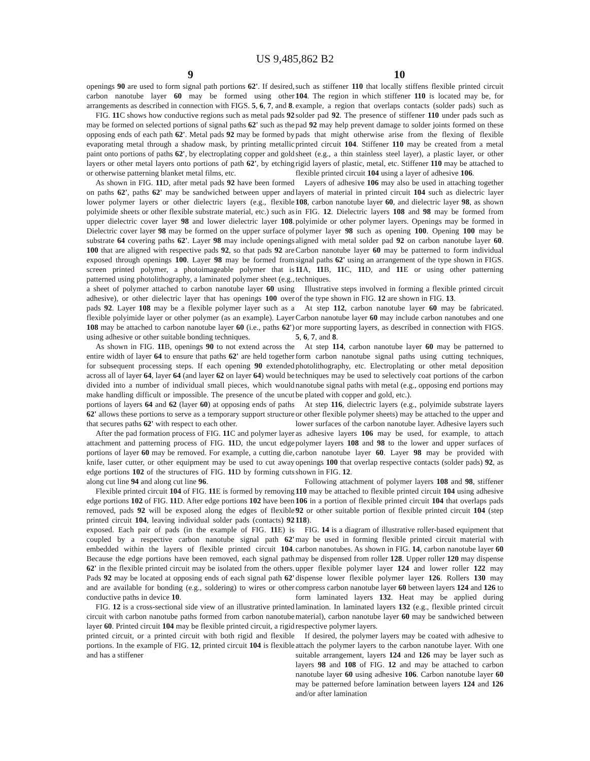US 9,485,862 B2
9
openings 90 are used to form signal path portions 62'. If desired, carbon nanotube layer 60 may be formed using other arrangements as described in connection with FIGS. 5, 6, 7, and 8.
FIG. 11 C shows how conductive regions such as metal pads 92 may be formed on selected portions of signal paths 62' such as the opposing ends of each path 62'. Metal pads 92 may be formed by evaporating metal through a shadow mask, by printing metallic paint onto portions of paths 62', by electroplating copper and gold layers or other metal layers onto portions of path 62', by etching or otherwise patterning blanket metal films, etc.
As shown in FIG. 11 D, after metal pads 92 have been formed on paths 62', paths 62' may be sandwiched between upper and lower polymer layers or other dielectric layers (e.g., flexible polyimide sheets or other flexible substrate material, etc.) such as upper dielectric cover layer 98 and lower dielectric layer 108. Dielectric cover layer 98 may be formed on the upper surface of substrate 64 covering paths 62'. Layer 98 may include openings 100 that are aligned with respective pads 92, so that pads 92 are exposed through openings 100. Layer 98 may be formed from screen printed polymer, a photoimageable polymer that is patterned using photolithography, a laminated polymer sheet (e.g., a sheet of polymer attached to carbon nanotube layer 60 using adhesive), or other dielectric layer that has openings 100 over pads 92. Layer 108 may be a flexible polymer layer such as a flexible polyimide layer or other polymer (as an example). Layer 108 may be attached to carbon nanotube layer 60 (i.e., paths 62') using adhesive or other suitable bonding techniques.
As shown in FIG. 11 B, openings 90 to not extend across the entire width of layer 64 to ensure that paths 62' are held together for subsequent processing steps. If each opening 90 extended across all of layer 64, layer 64 (and layer 62 on layer 64) would be divided into a number of individual small pieces, which would make handling difficult or impossible. The presence of the uncut portions of layers 64 and 62 (layer 60) at opposing ends of paths 62' allows these portions to serve as a temporary support structure that secures paths 62' with respect to each other.
After the pad formation process of FIG. 11 C and polymer layer attachment and patterning process of FIG. 11 D, the uncut edge portions of layer 60 may be removed. For example, a cutting die, knife, laser cutter, or other equipment may be used to cut away edge portions 102 of the structures of FIG. 11 D by forming cuts along cut line 94 and along cut line 96.
Flexible printed circuit 104 of FIG. 11 E is formed by removing edge portions 102 of FIG. 11 D. After edge portions 102 have been removed, pads 92 will be exposed along the edges of flexible printed circuit 104, leaving individual solder pads (contacts) 92 exposed. Each pair of pads (in the example of FIG. 11 E) is coupled by a respective carbon nanotube signal path 62' embedded within the layers of flexible printed circuit 104. Because the edge portions have been removed, each signal path 62' in the flexible printed circuit may be isolated from the others. Pads 92 may be located at opposing ends of each signal path 62' and are available for bonding (e.g., soldering) to wires or other conductive paths in device 10.
FIG. 12 is a cross-sectional side view of an illustrative printed circuit with carbon nanotube paths formed from carbon nanotube layer 60. Printed circuit 104 may be flexible printed circuit, a rigid printed circuit, or a printed circuit with both rigid and flexible portions. In the example of FIG. 12, printed circuit 104 is flexible and has a stiffener
10
such as stiffener 110 that locally stiffens flexible printed circuit 104. The region in which stiffener 110 is located may be, for example, a region that overlaps contacts (solder pads) such as solder pad 92. The presence of stiffener 110 under pads such as pad 92 may help prevent damage to solder joints formed on these pads that might otherwise arise from the flexing of flexible printed circuit 104. Stiffener 110 may be created from a metal sheet (e.g., a thin stainless steel layer), a plastic layer, or other rigid layers of plastic, metal, etc. Stiffener 110 may be attached to flexible printed circuit 104 using a layer of adhesive 106.
Layers of adhesive 106 may also be used in attaching together layers of material in printed circuit 104 such as dielectric layer 108, carbon nanotube layer 60, and dielectric layer 98, as shown in FIG. 12. Dielectric layers 108 and 98 may be formed from polyimide or other polymer layers. Openings may be formed in polymer layer 98 such as opening 100. Opening 100 may be aligned with metal solder pad 92 on carbon nanotube layer 60. Carbon nanotube layer 60 may be patterned to form individual signal paths 62' using an arrangement of the type shown in FIGS. 11 A, 11 B, 11 C, 11 D, and 11 E or using other patterning techniques.
Illustrative steps involved in forming a flexible printed circuit of the type shown in FIG. 12 are shown in FIG. 13.
At step 112, carbon nanotube layer 60 may be fabricated. Carbon nanotube layer 60 may include carbon nanotubes and one or more supporting layers, as described in connection with FIGS. 5, 6, 7, and 8.
At step 114, carbon nanotube layer 60 may be patterned to form carbon nanotube signal paths using cutting techniques, photolithography, etc. Electroplating or other metal deposition techniques may be used to selectively coat portions of the carbon nanotube signal paths with metal (e.g., opposing end portions may be plated with copper and gold, etc.).
At step 116, dielectric layers (e.g., polyimide substrate layers or other flexible polymer sheets) may be attached to the upper and lower surfaces of the carbon nanotube layer. Adhesive layers such as adhesive layers 106 may be used, for example, to attach polymer layers 108 and 98 to the lower and upper surfaces of carbon nanotube layer 60. Layer 98 may be provided with openings 100 that overlap respective contacts (solder pads) 92, as shown in FIG. 12.
Following attachment of polymer layers 108 and 98, stiffener 110 may be attached to flexible printed circuit 104 using adhesive 106 in a portion of flexible printed circuit 104 that overlaps pads 92 or other suitable portion of flexible printed circuit 104 (step 118).
FIG. 14 is a diagram of illustrative roller-based equipment that may be used in forming flexible printed circuit material with carbon nanotubes. As shown in FIG. 14, carbon nanotube layer 60 may be dispensed from roller 128. Upper roller 120 may dispense upper flexible polymer layer 124 and lower roller 122 may dispense lower flexible polymer layer 126. Rollers 130 may compress carbon nanotube layer 60 between layers 124 and 126 to form laminated layers 132. Heat may be applied during lamination. In laminated layers 132 (e.g., flexible printed circuit material), carbon nanotube layer 60 may be sandwiched between respective polymer layers.
If desired, the polymer layers may be coated with adhesive to attach the polymer layers to the carbon nanotube layer. With one suitable arrangement, layers 124 and 126 may be layer such as layers 98 and 108 of FIG. 12 and may be attached to carbon nanotube layer 60 using adhesive 106. Carbon nanotube layer 60 may be patterned before lamination between layers 124 and 126 and/or after lamination